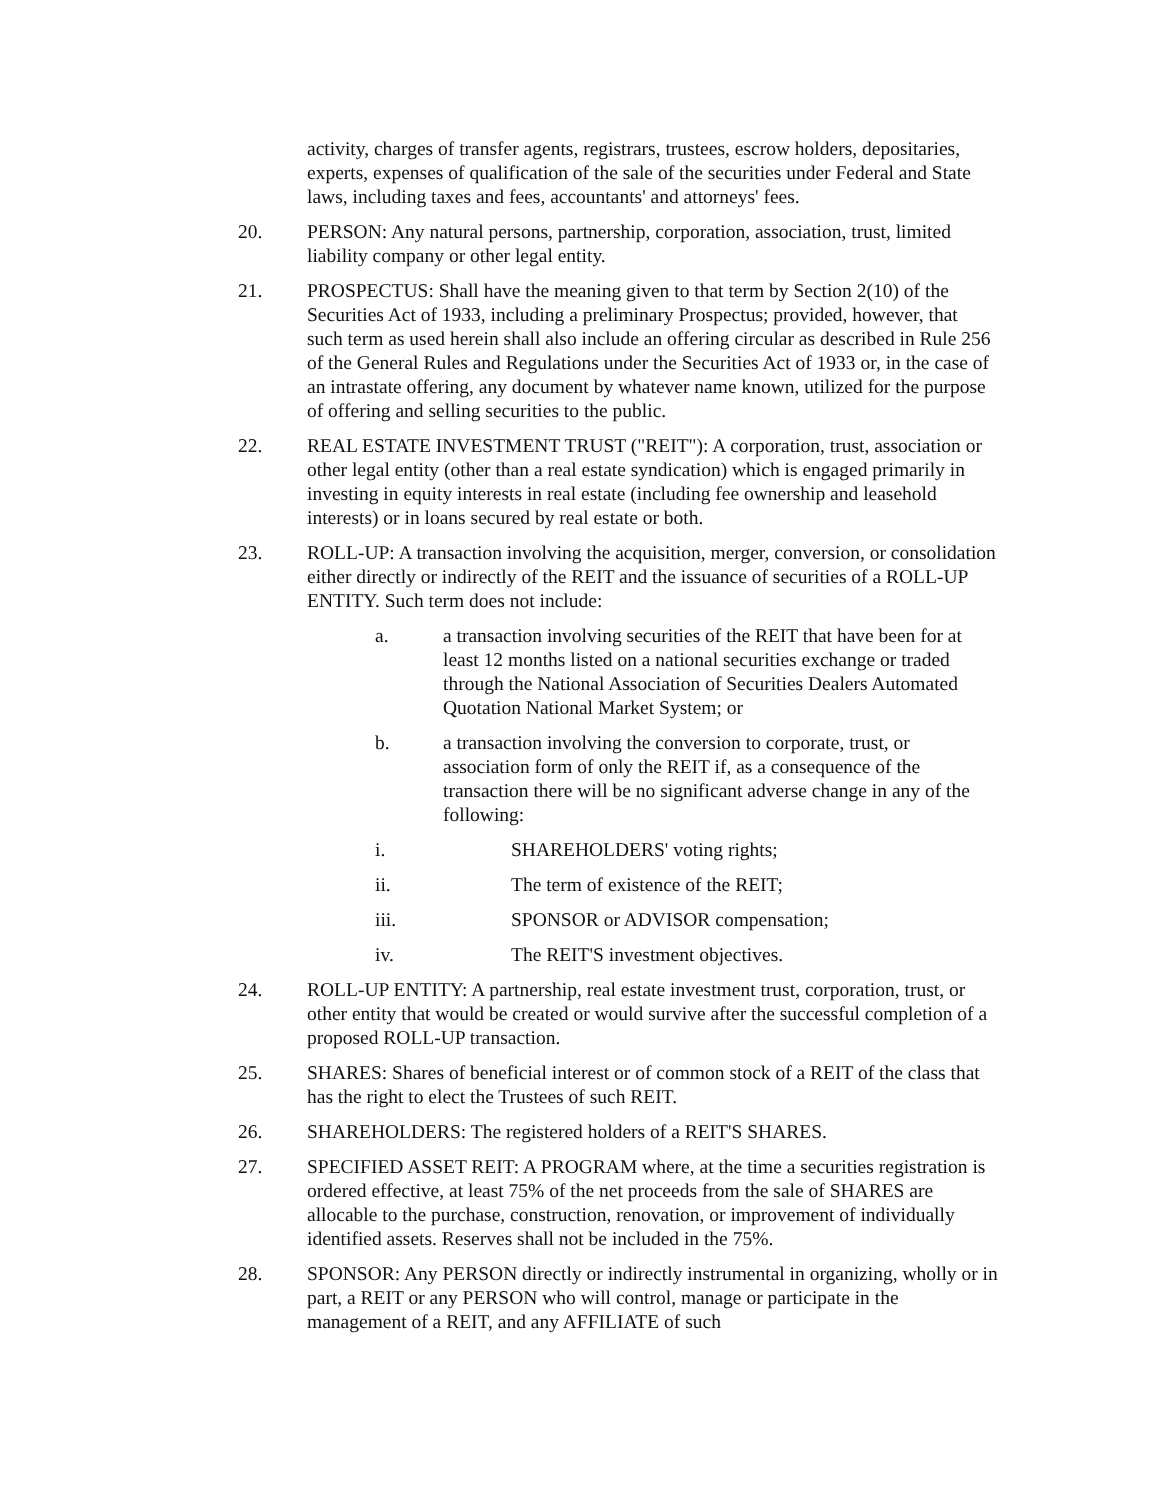activity, charges of transfer agents, registrars, trustees, escrow holders, depositaries, experts, expenses of qualification of the sale of the securities under Federal and State laws, including taxes and fees, accountants' and attorneys' fees.
20. PERSON: Any natural persons, partnership, corporation, association, trust, limited liability company or other legal entity.
21. PROSPECTUS: Shall have the meaning given to that term by Section 2(10) of the Securities Act of 1933, including a preliminary Prospectus; provided, however, that such term as used herein shall also include an offering circular as described in Rule 256 of the General Rules and Regulations under the Securities Act of 1933 or, in the case of an intrastate offering, any document by whatever name known, utilized for the purpose of offering and selling securities to the public.
22. REAL ESTATE INVESTMENT TRUST ("REIT"): A corporation, trust, association or other legal entity (other than a real estate syndication) which is engaged primarily in investing in equity interests in real estate (including fee ownership and leasehold interests) or in loans secured by real estate or both.
23. ROLL-UP: A transaction involving the acquisition, merger, conversion, or consolidation either directly or indirectly of the REIT and the issuance of securities of a ROLL-UP ENTITY. Such term does not include:
a. a transaction involving securities of the REIT that have been for at least 12 months listed on a national securities exchange or traded through the National Association of Securities Dealers Automated Quotation National Market System; or
b. a transaction involving the conversion to corporate, trust, or association form of only the REIT if, as a consequence of the transaction there will be no significant adverse change in any of the following:
i. SHAREHOLDERS' voting rights;
ii. The term of existence of the REIT;
iii. SPONSOR or ADVISOR compensation;
iv. The REIT'S investment objectives.
24. ROLL-UP ENTITY: A partnership, real estate investment trust, corporation, trust, or other entity that would be created or would survive after the successful completion of a proposed ROLL-UP transaction.
25. SHARES: Shares of beneficial interest or of common stock of a REIT of the class that has the right to elect the Trustees of such REIT.
26. SHAREHOLDERS: The registered holders of a REIT'S SHARES.
27. SPECIFIED ASSET REIT: A PROGRAM where, at the time a securities registration is ordered effective, at least 75% of the net proceeds from the sale of SHARES are allocable to the purchase, construction, renovation, or improvement of individually identified assets. Reserves shall not be included in the 75%.
28. SPONSOR: Any PERSON directly or indirectly instrumental in organizing, wholly or in part, a REIT or any PERSON who will control, manage or participate in the management of a REIT, and any AFFILIATE of such